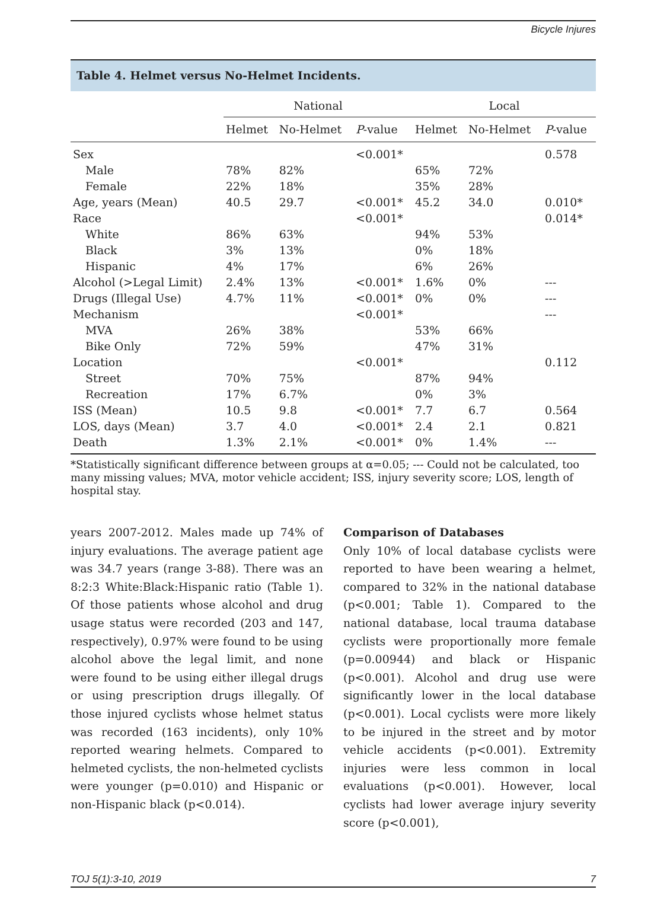Bicycle Injures
Table 4. Helmet versus No-Helmet Incidents.
| | National | | | Local | | |
| --- | --- | --- | --- | --- | --- | --- |
| | Helmet | No-Helmet | P -value | Helmet | No-Helmet | P -value |
| Sex | | | <0.001* | | | 0.578 |
| Male | 78% | 82% | | 65% | 72% | |
| Female | 22% | 18% | | 35% | 28% | |
| Age, years (Mean) | 40.5 | 29.7 | <0.001* | 45.2 | 34.0 | 0.010* |
| Race | | | <0.001* | | | 0.014* |
| White | 86% | 63% | | 94% | 53% | |
| Black | 3% | 13% | | 0% | 18% | |
| Hispanic | 4% | 17% | | 6% | 26% | |
| Alcohol (>Legal Limit) | 2.4% | 13% | <0.001* | 1.6% | 0% | --- |
| Drugs (Illegal Use) | 4.7% | 11% | <0.001* | 0% | 0% | --- |
| Mechanism | | | <0.001* | | | --- |
| MVA | 26% | 38% | | 53% | 66% | |
| Bike Only | 72% | 59% | | 47% | 31% | |
| Location | | | <0.001* | | | 0.112 |
| Street | 70% | 75% | | 87% | 94% | |
| Recreation | 17% | 6.7% | | 0% | 3% | |
| ISS (Mean) | 10.5 | 9.8 | <0.001* | 7.7 | 6.7 | 0.564 |
| LOS, days (Mean) | 3.7 | 4.0 | <0.001* | 2.4 | 2.1 | 0.821 |
| Death | 1.3% | 2.1% | <0.001* | 0% | 1.4% | --- |
*Statistically significant difference between groups at α=0.05; --- Could not be calculated, too many missing values; MVA, motor vehicle accident; ISS, injury severity score; LOS, length of hospital stay.
years 2007-2012. Males made up 74% of injury evaluations. The average patient age was 34.7 years (range 3-88). There was an 8:2:3 White:Black:Hispanic ratio (Table 1). Of those patients whose alcohol and drug usage status were recorded (203 and 147, respectively), 0.97% were found to be using alcohol above the legal limit, and none were found to be using either illegal drugs or using prescription drugs illegally. Of those injured cyclists whose helmet status was recorded (163 incidents), only 10% reported wearing helmets. Compared to helmeted cyclists, the non-helmeted cyclists were younger (p=0.010) and Hispanic or non-Hispanic black (p<0.014).
Comparison of Databases
Only 10% of local database cyclists were reported to have been wearing a helmet, compared to 32% in the national database (p<0.001; Table 1). Compared to the national database, local trauma database cyclists were proportionally more female (p=0.00944) and black or Hispanic (p<0.001). Alcohol and drug use were significantly lower in the local database (p<0.001). Local cyclists were more likely to be injured in the street and by motor vehicle accidents (p<0.001). Extremity injuries were less common in local evaluations (p<0.001). However, local cyclists had lower average injury severity score (p<0.001),
TOJ 5(1):3-10, 2019 7